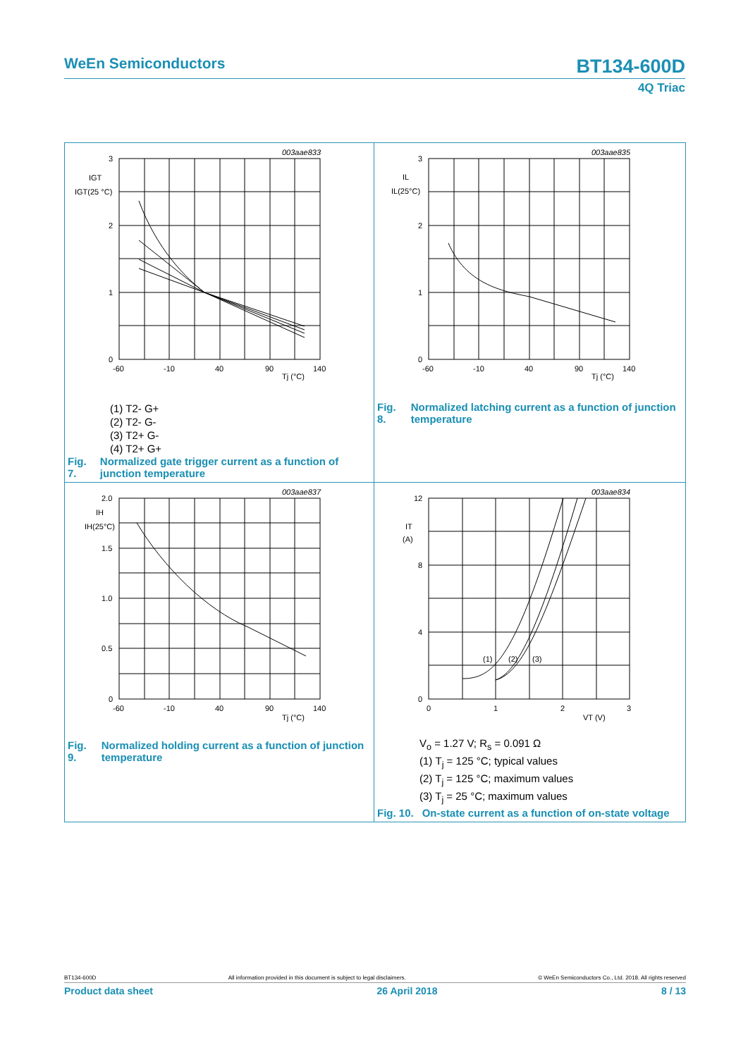WeEn Semiconductors BT134-600D
4Q Triac
003aae833
3
2
1
0
-60
-10
40
90
140
Tj (°C)
IGT
IGT(25 °C)
(1) T2- G+
(2) T2- G-
(3) T2+ G-
(4) T2+ G+
Fig. 7. Normalized gate trigger current as a function of junction temperature
003aae835
3
2
1
0
-60
-10
40
90
140
Tj (°C)
IL
IL(25°C)
Fig. 8. Normalized latching current as a function of junction temperature
003aae837
2.0
1.5
1.0
0.5
0
-60
-10
40
90
140
Tj (°C)
IH
IH(25°C)
Fig. 9. Normalized holding current as a function of junction temperature
003aae834
12
8
4
0
0
1
2
3
VT (V)
IT
(A)
(1)
(2)
(3)
V<sub>o</sub> = 1.27 V; R<sub>s</sub> = 0.091 Ω
(1) T<sub>j</sub> = 125 °C; typical values
(2) T<sub>j</sub> = 125 °C; maximum values
(3) T<sub>j</sub> = 25 °C; maximum values
Fig. 10. On-state current as a function of on-state voltage
BT134-600D All information provided in this document is subject to legal disclaimers. © WeEn Semiconductors Co., Ltd. 2018. All rights reserved
Product data sheet 26 April 2018 8 / 13